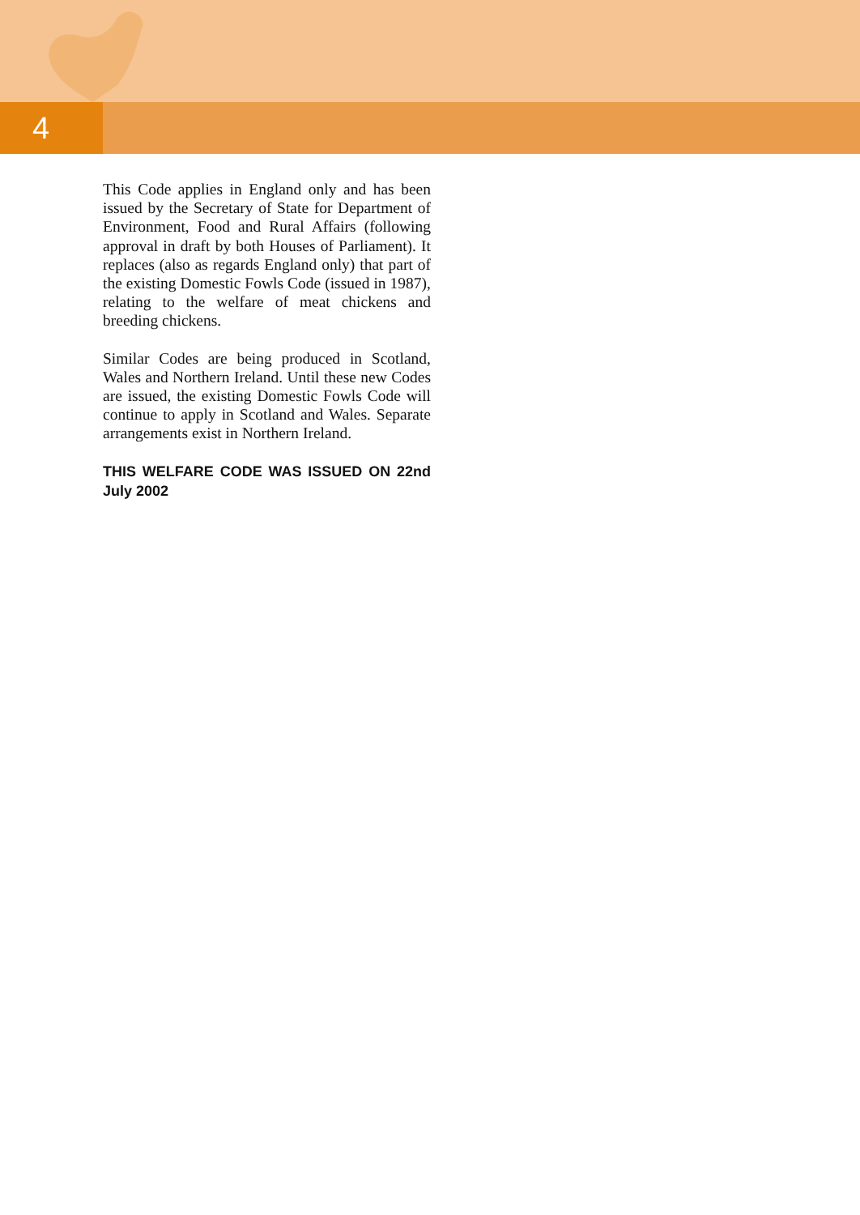4
This Code applies in England only and has been issued by the Secretary of State for Department of Environment, Food and Rural Affairs (following approval in draft by both Houses of Parliament). It replaces (also as regards England only) that part of the existing Domestic Fowls Code (issued in 1987), relating to the welfare of meat chickens and breeding chickens.
Similar Codes are being produced in Scotland, Wales and Northern Ireland. Until these new Codes are issued, the existing Domestic Fowls Code will continue to apply in Scotland and Wales. Separate arrangements exist in Northern Ireland.
THIS WELFARE CODE WAS ISSUED ON 22nd July 2002